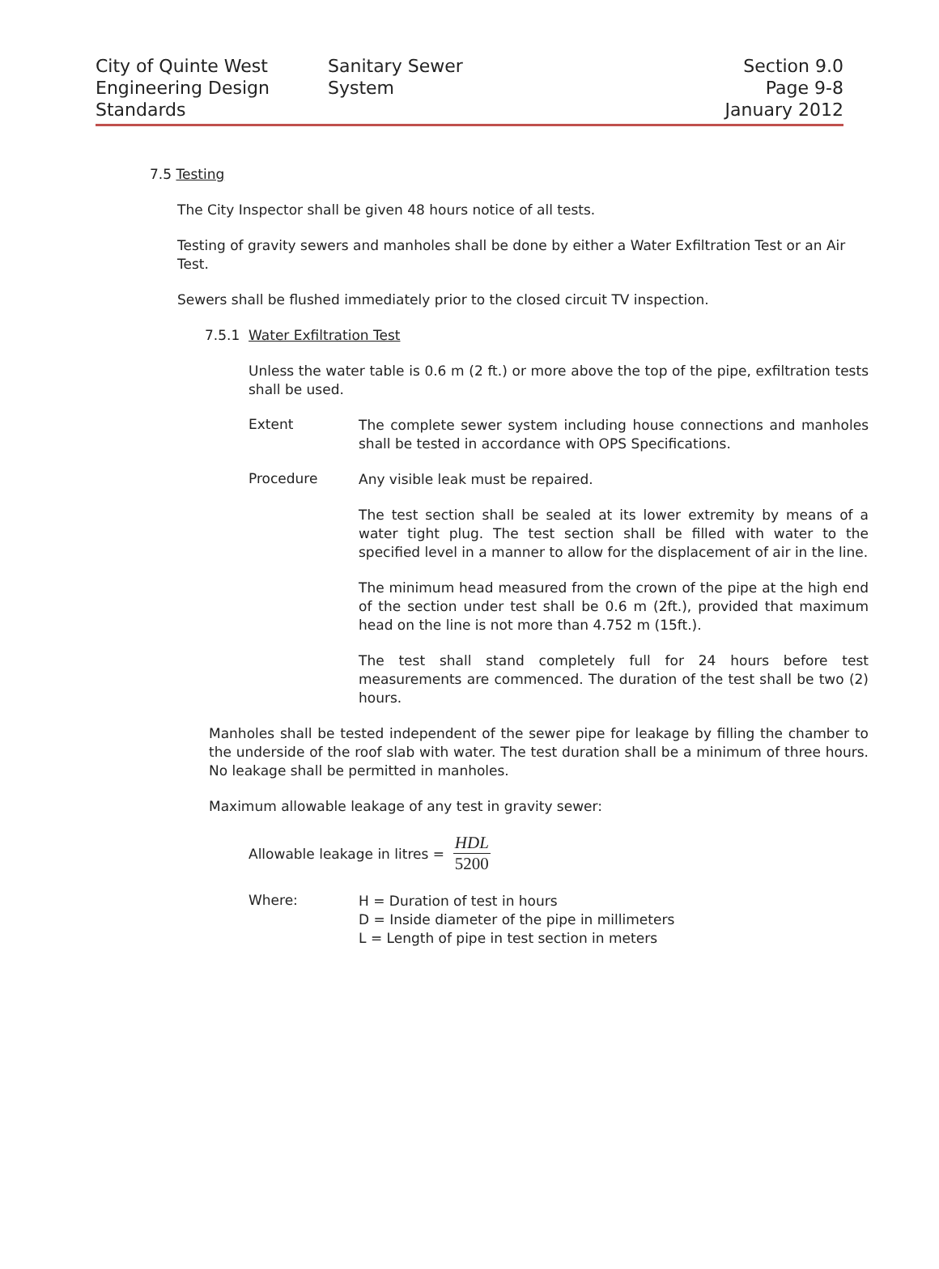City of Quinte West
Engineering Design
Standards
Sanitary Sewer System
Section 9.0
Page 9-8
January 2012
7.5 Testing
The City Inspector shall be given 48 hours notice of all tests.
Testing of gravity sewers and manholes shall be done by either a Water Exfiltration Test or an Air Test.
Sewers shall be flushed immediately prior to the closed circuit TV inspection.
7.5.1 Water Exfiltration Test
Unless the water table is 0.6 m (2 ft.) or more above the top of the pipe, exfiltration tests shall be used.
Extent
The complete sewer system including house connections and manholes shall be tested in accordance with OPS Specifications.
Procedure
Any visible leak must be repaired.
The test section shall be sealed at its lower extremity by means of a water tight plug. The test section shall be filled with water to the specified level in a manner to allow for the displacement of air in the line.
The minimum head measured from the crown of the pipe at the high end of the section under test shall be 0.6 m (2ft.), provided that maximum head on the line is not more than 4.752 m (15ft.).
The test shall stand completely full for 24 hours before test measurements are commenced. The duration of the test shall be two (2) hours.
Manholes shall be tested independent of the sewer pipe for leakage by filling the chamber to the underside of the roof slab with water. The test duration shall be a minimum of three hours. No leakage shall be permitted in manholes.
Maximum allowable leakage of any test in gravity sewer:
Allowable leakage in litres = HDL 5200
Where:
H = Duration of test in hours
D = Inside diameter of the pipe in millimeters
L = Length of pipe in test section in meters